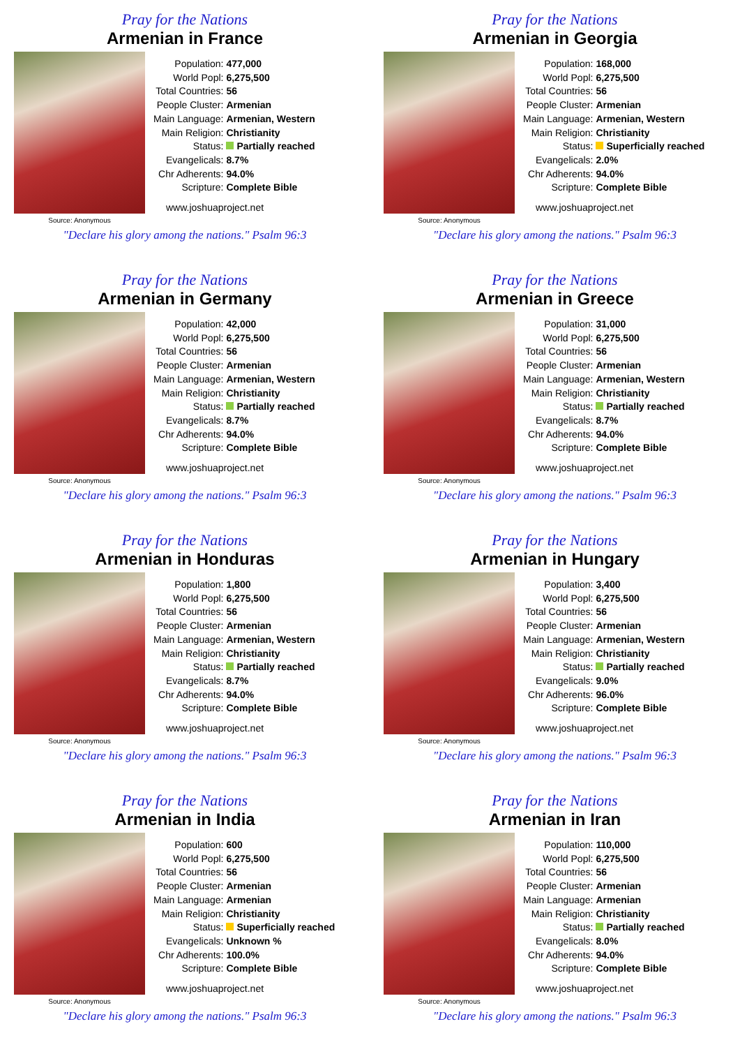Pray for the Nations
Armenian in France
Source: Anonymous
| Population: | 477,000 |
| World Popl: | 6,275,500 |
| Total Countries: | 56 |
| People Cluster: | Armenian |
| Main Language: | Armenian, Western |
| Main Religion: | Christianity |
| Status: | Partially reached |
| Evangelicals: | 8.7% |
| Chr Adherents: | 94.0% |
| Scripture: | Complete Bible |
www.joshuaproject.net
"Declare his glory among the nations." Psalm 96:3
Pray for the Nations
Armenian in Georgia
Source: Anonymous
| Population: | 168,000 |
| World Popl: | 6,275,500 |
| Total Countries: | 56 |
| People Cluster: | Armenian |
| Main Language: | Armenian, Western |
| Main Religion: | Christianity |
| Status: | Superficially reached |
| Evangelicals: | 2.0% |
| Chr Adherents: | 94.0% |
| Scripture: | Complete Bible |
www.joshuaproject.net
"Declare his glory among the nations." Psalm 96:3
Pray for the Nations
Armenian in Germany
Source: Anonymous
| Population: | 42,000 |
| World Popl: | 6,275,500 |
| Total Countries: | 56 |
| People Cluster: | Armenian |
| Main Language: | Armenian, Western |
| Main Religion: | Christianity |
| Status: | Partially reached |
| Evangelicals: | 8.7% |
| Chr Adherents: | 94.0% |
| Scripture: | Complete Bible |
www.joshuaproject.net
"Declare his glory among the nations." Psalm 96:3
Pray for the Nations
Armenian in Greece
Source: Anonymous
| Population: | 31,000 |
| World Popl: | 6,275,500 |
| Total Countries: | 56 |
| People Cluster: | Armenian |
| Main Language: | Armenian, Western |
| Main Religion: | Christianity |
| Status: | Partially reached |
| Evangelicals: | 8.7% |
| Chr Adherents: | 94.0% |
| Scripture: | Complete Bible |
www.joshuaproject.net
"Declare his glory among the nations." Psalm 96:3
Pray for the Nations
Armenian in Honduras
Source: Anonymous
| Population: | 1,800 |
| World Popl: | 6,275,500 |
| Total Countries: | 56 |
| People Cluster: | Armenian |
| Main Language: | Armenian, Western |
| Main Religion: | Christianity |
| Status: | Partially reached |
| Evangelicals: | 8.7% |
| Chr Adherents: | 94.0% |
| Scripture: | Complete Bible |
www.joshuaproject.net
"Declare his glory among the nations." Psalm 96:3
Pray for the Nations
Armenian in Hungary
Source: Anonymous
| Population: | 3,400 |
| World Popl: | 6,275,500 |
| Total Countries: | 56 |
| People Cluster: | Armenian |
| Main Language: | Armenian, Western |
| Main Religion: | Christianity |
| Status: | Partially reached |
| Evangelicals: | 9.0% |
| Chr Adherents: | 96.0% |
| Scripture: | Complete Bible |
www.joshuaproject.net
"Declare his glory among the nations." Psalm 96:3
Pray for the Nations
Armenian in India
Source: Anonymous
| Population: | 600 |
| World Popl: | 6,275,500 |
| Total Countries: | 56 |
| People Cluster: | Armenian |
| Main Language: | Armenian |
| Main Religion: | Christianity |
| Status: | Superficially reached |
| Evangelicals: | Unknown % |
| Chr Adherents: | 100.0% |
| Scripture: | Complete Bible |
www.joshuaproject.net
"Declare his glory among the nations." Psalm 96:3
Pray for the Nations
Armenian in Iran
Source: Anonymous
| Population: | 110,000 |
| World Popl: | 6,275,500 |
| Total Countries: | 56 |
| People Cluster: | Armenian |
| Main Language: | Armenian |
| Main Religion: | Christianity |
| Status: | Partially reached |
| Evangelicals: | 8.0% |
| Chr Adherents: | 94.0% |
| Scripture: | Complete Bible |
www.joshuaproject.net
"Declare his glory among the nations." Psalm 96:3